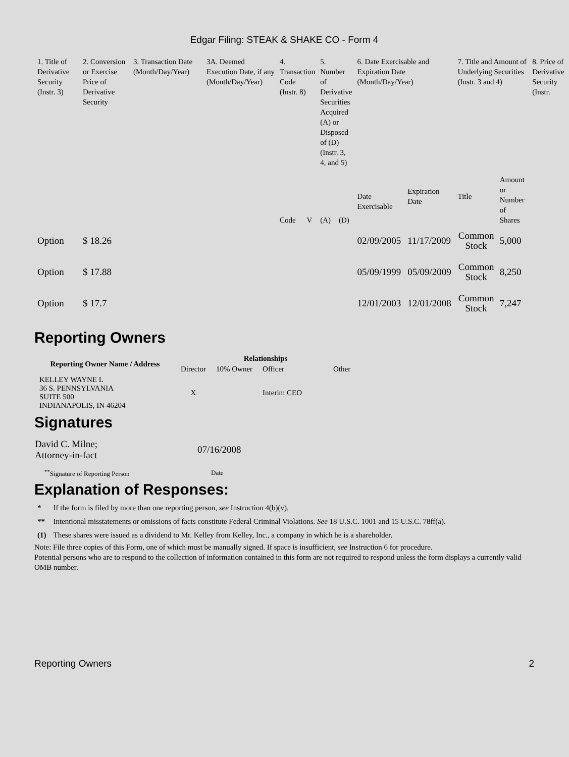Edgar Filing: STEAK & SHAKE CO - Form 4
| 1. Title of Derivative Security (Instr. 3) | 2. Conversion or Exercise Price of Derivative Security | 3. Transaction Date (Month/Day/Year) | 3A. Deemed Execution Date, if any (Month/Day/Year) | 4. Transaction Code (Instr. 8) | | 5. Number of Derivative Securities Acquired (A) or Disposed of (D) (Instr. 3, 4, and 5) | | 6. Date Exercisable and Expiration Date (Month/Day/Year) | | 7. Title and Amount of Underlying Securities (Instr. 3 and 4) | | 8. Price of Derivative Security (Instr. |
| --- | --- | --- | --- | --- | --- | --- | --- | --- | --- | --- | --- | --- |
| | | | | Code | V | (A) | (D) | Date Exercisable | Expiration Date | Title | Amount or Number of Shares | |
| Option | $ 18.26 | | | | | | | 02/09/2005 | 11/17/2009 | Common Stock | 5,000 | |
| Option | $ 17.88 | | | | | | | 05/09/1999 | 05/09/2009 | Common Stock | 8,250 | |
| Option | $ 17.7 | | | | | | | 12/01/2003 | 12/01/2008 | Common Stock | 7,247 | |
Reporting Owners
| Reporting Owner Name / Address | Relationships | | | |
| --- | --- | --- | --- | --- |
| | Director | 10% Owner | Officer | Other |
| KELLEY WAYNE L 36 S. PENNSYLVANIA SUITE 500 INDIANAPOLIS, IN 46204 | X | | Interim CEO | |
Signatures
| David C. Milne; Attorney-in-fact | 07/16/2008 |
| <sup>**</sup> Signature of Reporting Person | Date |
Explanation of Responses:
| * | If the form is filed by more than one reporting person, see Instruction 4(b)(v). |
| ** | Intentional misstatements or omissions of facts constitute Federal Criminal Violations. See 18 U.S.C. 1001 and 15 U.S.C. 78ff(a). |
| (1) | These shares were issued as a dividend to Mr. Kelley from Kelley, Inc., a company in which he is a shareholder. |
Note: File three copies of this Form, one of which must be manually signed. If space is insufficient, see Instruction 6 for procedure.
Potential persons who are to respond to the collection of information contained in this form are not required to respond unless the form displays a currently valid OMB number.
Reporting Owners 2